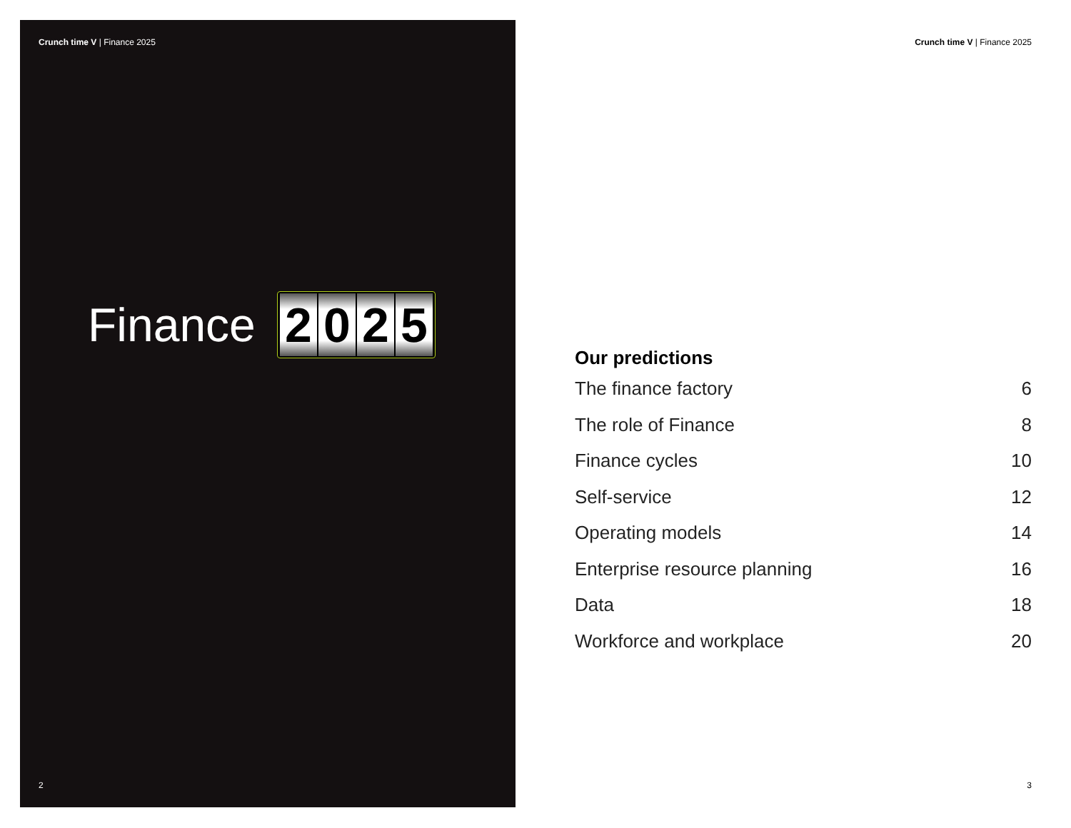Crunch time V | Finance 2025
Finance
2 0 2 5
2
Crunch time V | Finance 2025
Our predictions
The finance factory 6
The role of Finance 8
Finance cycles 10
Self-service 12
Operating models 14
Enterprise resource planning 16
Data 18
Workforce and workplace 20
3